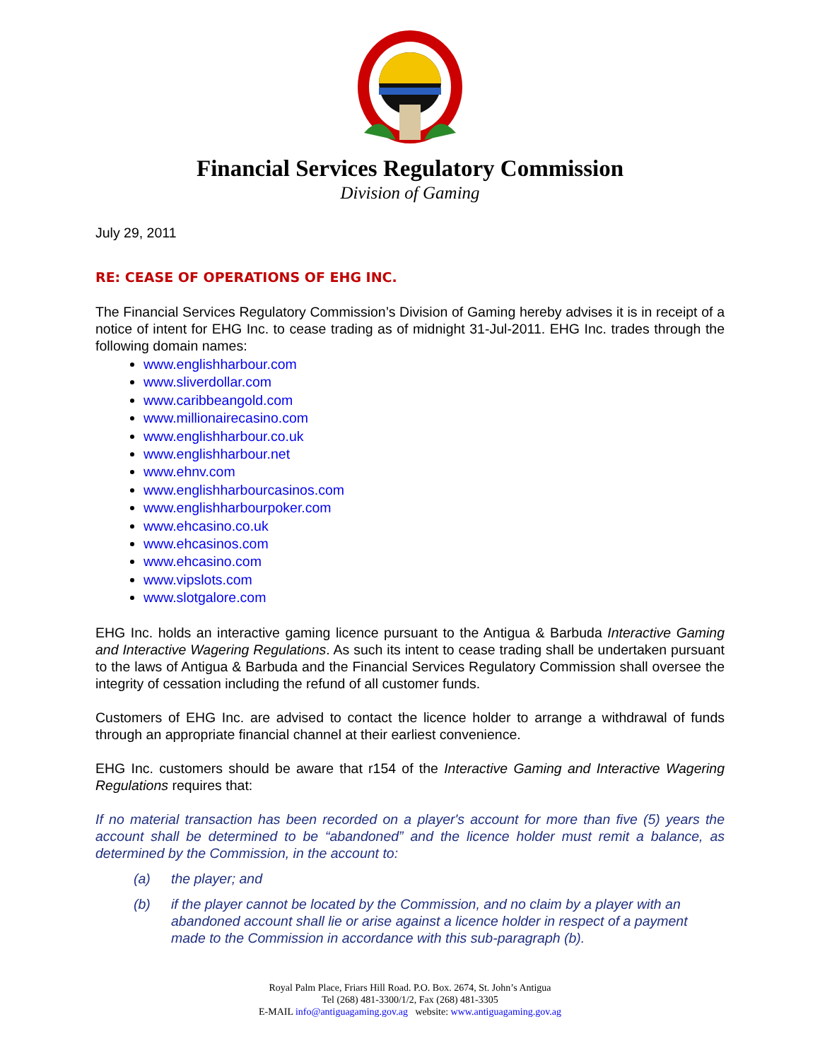Financial Services Regulatory Commission
Division of Gaming
July 29, 2011
RE: CEASE OF OPERATIONS OF EHG INC.
The Financial Services Regulatory Commission’s Division of Gaming hereby advises it is in receipt of a notice of intent for EHG Inc. to cease trading as of midnight 31-Jul-2011. EHG Inc. trades through the following domain names:
www.englishharbour.com
www.sliverdollar.com
www.caribbeangold.com
www.millionairecasino.com
www.englishharbour.co.uk
www.englishharbour.net
www.ehnv.com
www.englishharbourcasinos.com
www.englishharbourpoker.com
www.ehcasino.co.uk
www.ehcasinos.com
www.ehcasino.com
www.vipslots.com
www.slotgalore.com
EHG Inc. holds an interactive gaming licence pursuant to the Antigua & Barbuda Interactive Gaming and Interactive Wagering Regulations. As such its intent to cease trading shall be undertaken pursuant to the laws of Antigua & Barbuda and the Financial Services Regulatory Commission shall oversee the integrity of cessation including the refund of all customer funds.
Customers of EHG Inc. are advised to contact the licence holder to arrange a withdrawal of funds through an appropriate financial channel at their earliest convenience.
EHG Inc. customers should be aware that r154 of the Interactive Gaming and Interactive Wagering Regulations requires that:
If no material transaction has been recorded on a player's account for more than five (5) years the account shall be determined to be “abandoned” and the licence holder must remit a balance, as determined by the Commission, in the account to:
(a) the player; and
(b) if the player cannot be located by the Commission, and no claim by a player with an abandoned account shall lie or arise against a licence holder in respect of a payment made to the Commission in accordance with this sub-paragraph (b).
Royal Palm Place, Friars Hill Road. P.O. Box. 2674, St. John’s Antigua
Tel (268) 481-3300/1/2, Fax (268) 481-3305
E-MAIL info@antiguagaming.gov.ag website: www.antiguagaming.gov.ag